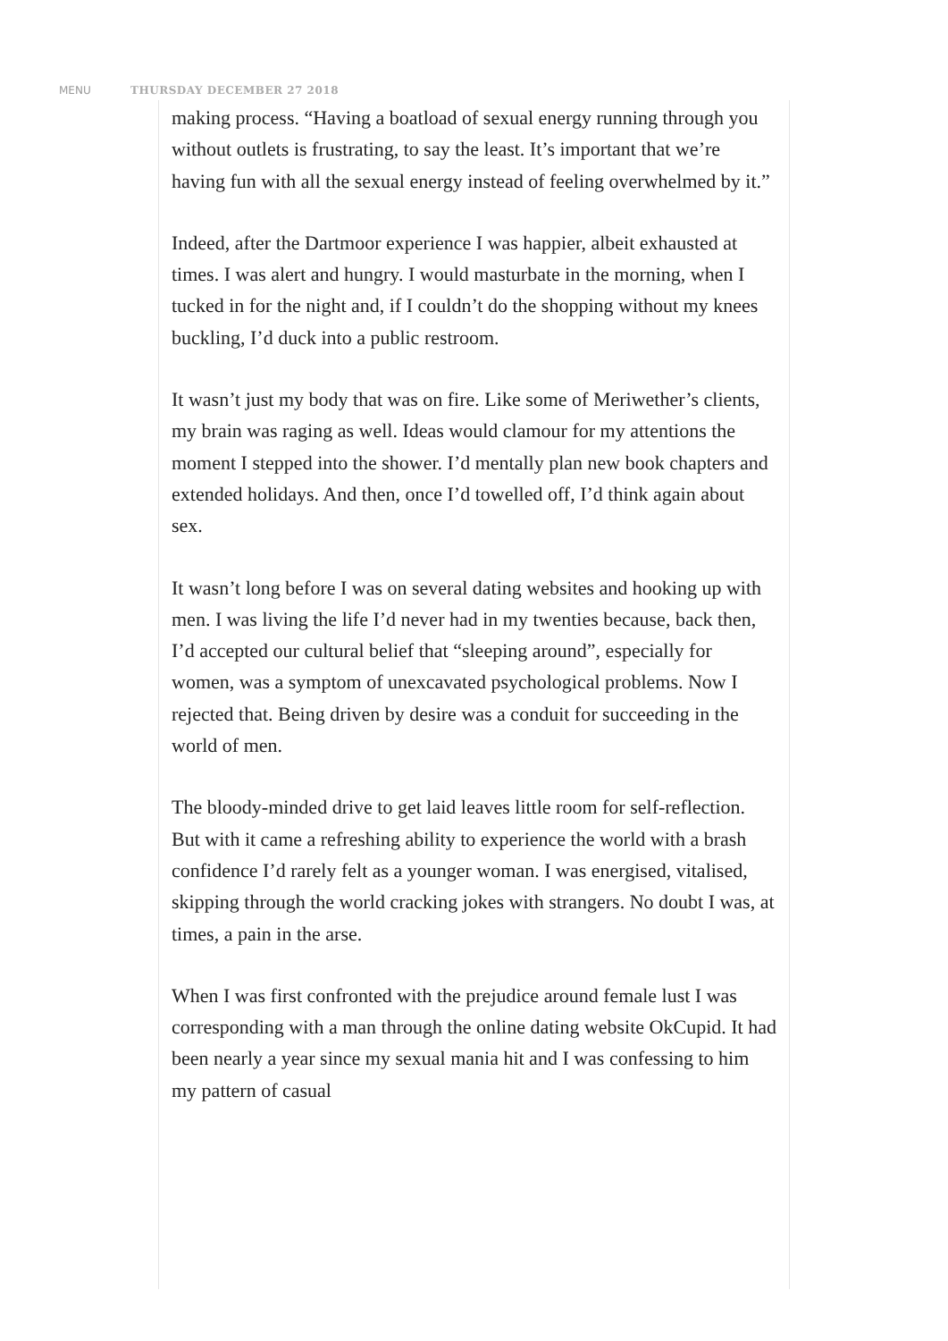MENU THURSDAY DECEMBER 27 2018
making process. “Having a boatload of sexual energy running through you without outlets is frustrating, to say the least. It’s important that we’re having fun with all the sexual energy instead of feeling overwhelmed by it.”
Indeed, after the Dartmoor experience I was happier, albeit exhausted at times. I was alert and hungry. I would masturbate in the morning, when I tucked in for the night and, if I couldn’t do the shopping without my knees buckling, I’d duck into a public restroom.
It wasn’t just my body that was on fire. Like some of Meriwether’s clients, my brain was raging as well. Ideas would clamour for my attentions the moment I stepped into the shower. I’d mentally plan new book chapters and extended holidays. And then, once I’d towelled off, I’d think again about sex.
It wasn’t long before I was on several dating websites and hooking up with men. I was living the life I’d never had in my twenties because, back then, I’d accepted our cultural belief that “sleeping around”, especially for women, was a symptom of unexcavated psychological problems. Now I rejected that. Being driven by desire was a conduit for succeeding in the world of men.
The bloody-minded drive to get laid leaves little room for self-reflection. But with it came a refreshing ability to experience the world with a brash confidence I’d rarely felt as a younger woman. I was energised, vitalised, skipping through the world cracking jokes with strangers. No doubt I was, at times, a pain in the arse.
When I was first confronted with the prejudice around female lust I was corresponding with a man through the online dating website OkCupid. It had been nearly a year since my sexual mania hit and I was confessing to him my pattern of casual